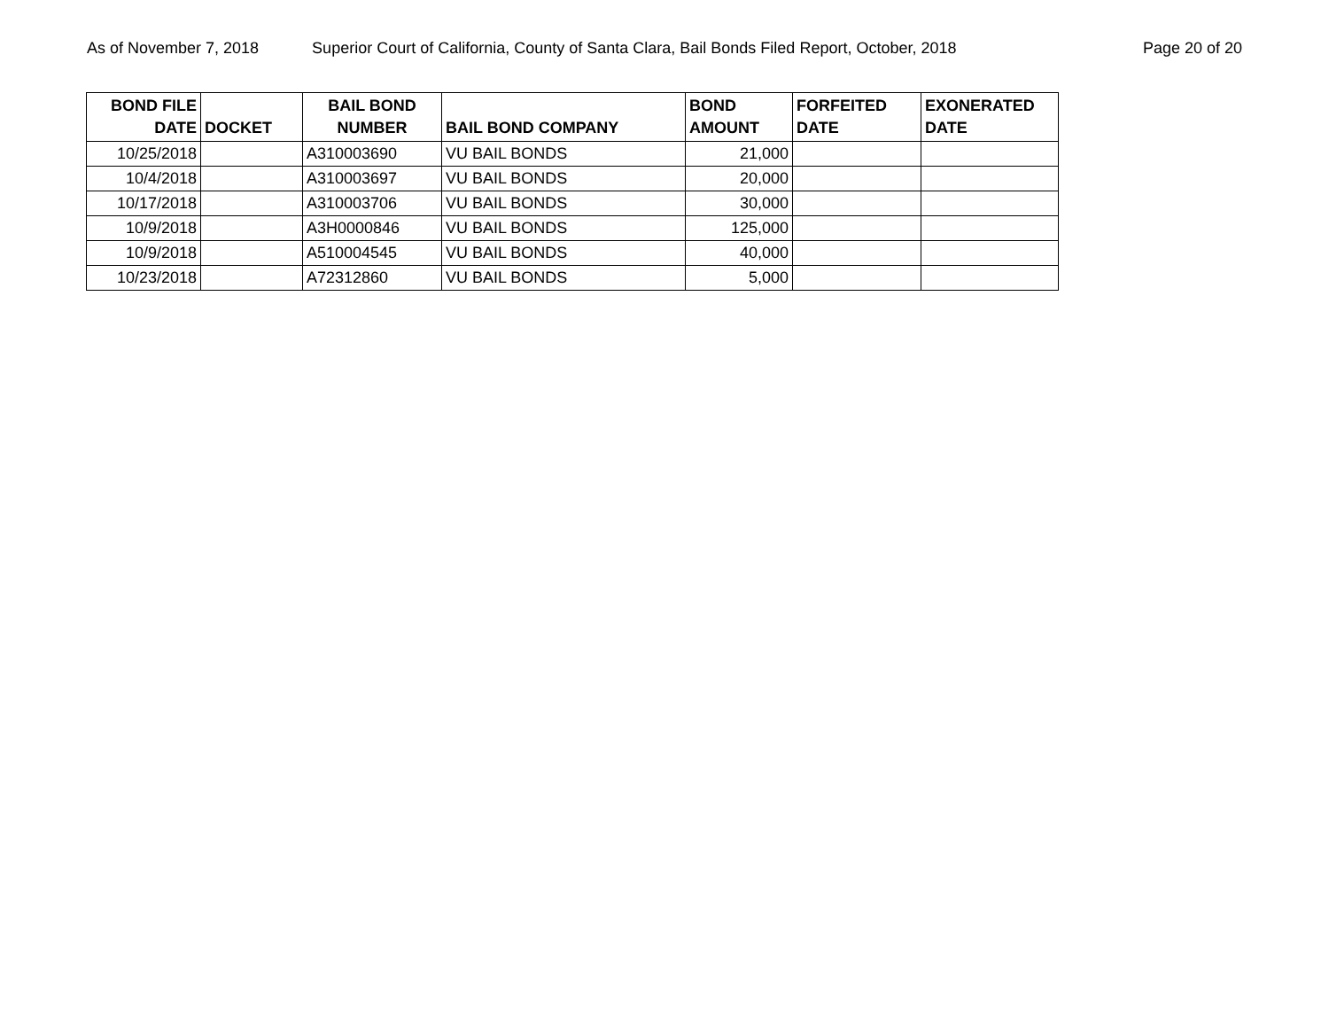As of November 7, 2018 Superior Court of California, County of Santa Clara, Bail Bonds Filed Report, October, 2018 Page 20 of 20
| BOND FILE DATE | DOCKET | BAIL BOND NUMBER | BAIL BOND COMPANY | BOND AMOUNT | FORFEITED DATE | EXONERATED DATE |
| --- | --- | --- | --- | --- | --- | --- |
| 10/25/2018 | | A310003690 | VU BAIL BONDS | 21,000 | | |
| 10/4/2018 | | A310003697 | VU BAIL BONDS | 20,000 | | |
| 10/17/2018 | | A310003706 | VU BAIL BONDS | 30,000 | | |
| 10/9/2018 | | A3H0000846 | VU BAIL BONDS | 125,000 | | |
| 10/9/2018 | | A510004545 | VU BAIL BONDS | 40,000 | | |
| 10/23/2018 | | A72312860 | VU BAIL BONDS | 5,000 | | |